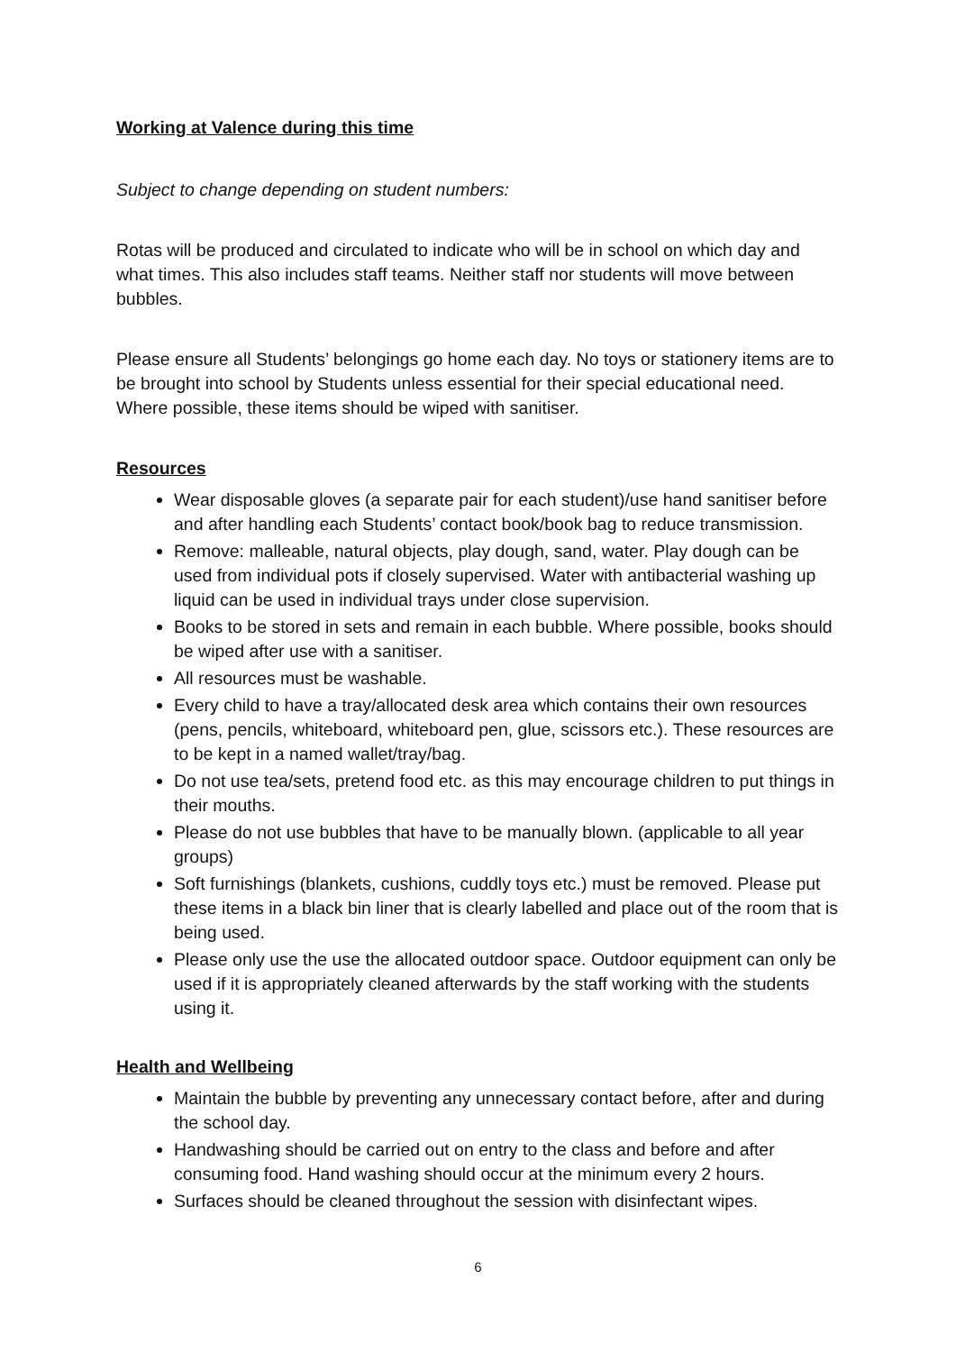Working at Valence during this time
Subject to change depending on student numbers:
Rotas will be produced and circulated to indicate who will be in school on which day and what times. This also includes staff teams. Neither staff nor students will move between bubbles.
Please ensure all Students’ belongings go home each day. No toys or stationery items are to be brought into school by Students unless essential for their special educational need. Where possible, these items should be wiped with sanitiser.
Resources
Wear disposable gloves (a separate pair for each student)/use hand sanitiser before and after handling each Students’ contact book/book bag to reduce transmission.
Remove: malleable, natural objects, play dough, sand, water. Play dough can be used from individual pots if closely supervised. Water with antibacterial washing up liquid can be used in individual trays under close supervision.
Books to be stored in sets and remain in each bubble. Where possible, books should be wiped after use with a sanitiser.
All resources must be washable.
Every child to have a tray/allocated desk area which contains their own resources (pens, pencils, whiteboard, whiteboard pen, glue, scissors etc.). These resources are to be kept in a named wallet/tray/bag.
Do not use tea/sets, pretend food etc. as this may encourage children to put things in their mouths.
Please do not use bubbles that have to be manually blown. (applicable to all year groups)
Soft furnishings (blankets, cushions, cuddly toys etc.) must be removed. Please put these items in a black bin liner that is clearly labelled and place out of the room that is being used.
Please only use the use the allocated outdoor space. Outdoor equipment can only be used if it is appropriately cleaned afterwards by the staff working with the students using it.
Health and Wellbeing
Maintain the bubble by preventing any unnecessary contact before, after and during the school day.
Handwashing should be carried out on entry to the class and before and after consuming food. Hand washing should occur at the minimum every 2 hours.
Surfaces should be cleaned throughout the session with disinfectant wipes.
6